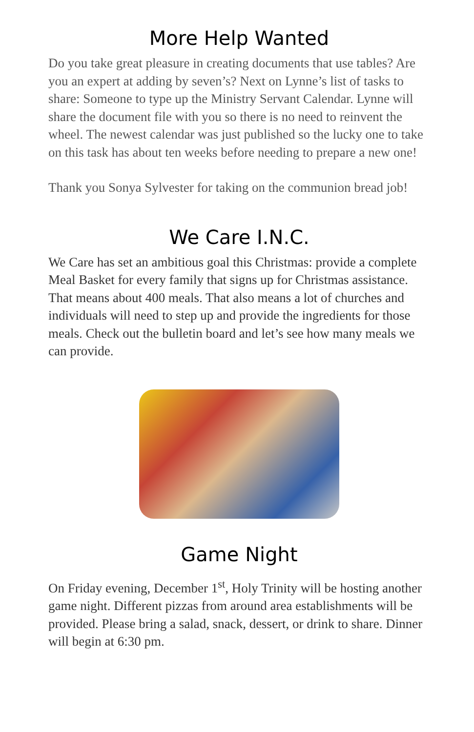More Help Wanted
Do you take great pleasure in creating documents that use tables? Are you an expert at adding by seven’s? Next on Lynne’s list of tasks to share: Someone to type up the Ministry Servant Calendar. Lynne will share the document file with you so there is no need to reinvent the wheel. The newest calendar was just published so the lucky one to take on this task has about ten weeks before needing to prepare a new one!
Thank you Sonya Sylvester for taking on the communion bread job!
We Care I.N.C.
We Care has set an ambitious goal this Christmas: provide a complete Meal Basket for every family that signs up for Christmas assistance. That means about 400 meals. That also means a lot of churches and individuals will need to step up and provide the ingredients for those meals. Check out the bulletin board and let’s see how many meals we can provide.
Game Night
On Friday evening, December 1<sup>st</sup>, Holy Trinity will be hosting another game night. Different pizzas from around area establishments will be provided. Please bring a salad, snack, dessert, or drink to share. Dinner will begin at 6:30 pm.